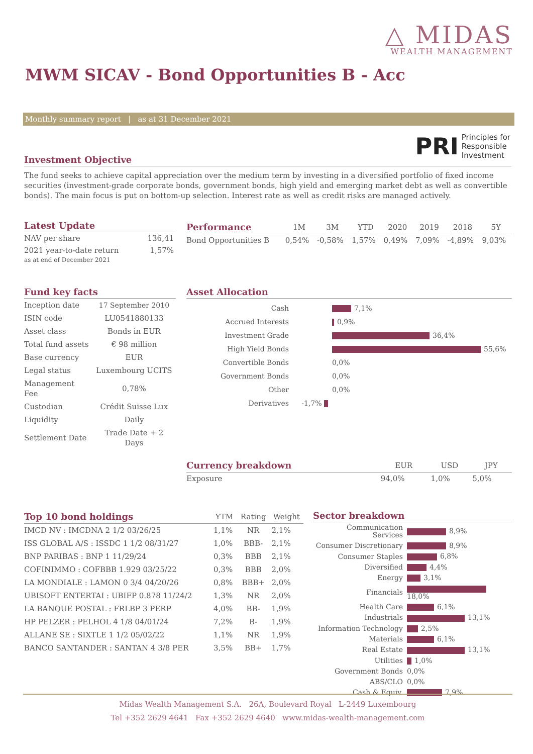△ MIDAS
WEALTH MANAGEMENT
MWM SICAV - Bond Opportunities B - Acc
Monthly summary report | as at 31 December 2021
PRI Principles for
Responsible
Investment
Investment Objective
The fund seeks to achieve capital appreciation over the medium term by investing in a diversified portfolio of fixed income securities (investment-grade corporate bonds, government bonds, high yield and emerging market debt as well as convertible bonds). The main focus is put on bottom-up selection. Interest rate as well as credit risks are managed actively.
Latest Update
| NAV per share | 136,41 |
| 2021 year-to-date return as at end of December 2021 | 1,57% |
| Performance | 1M | 3M | YTD | 2020 | 2019 | 2018 | 5Y |
| --- | --- | --- | --- | --- | --- | --- | --- |
| Bond Opportunities B | 0,54% | -0,58% | 1,57% | 0,49% | 7,09% | -4,89% | 9,03% |
Fund key facts
| Inception date | 17 September 2010 |
| ISIN code | LU0541880133 |
| Asset class | Bonds in EUR |
| Total fund assets | € 98 million |
| Base currency | EUR |
| Legal status | Luxembourg UCITS |
| Management Fee | 0,78% |
| Custodian | Crédit Suisse Lux |
| Liquidity | Daily |
| Settlement Date | Trade Date + 2 Days |
Asset Allocation
| Cash | | 7,1% |
| Accrued Interests | | 0,9% |
| Investment Grade | | 36,4% |
| High Yield Bonds | | 55,6% |
| Convertible Bonds | | 0,0% |
| Government Bonds | | 0,0% |
| Other | | 0,0% |
| Derivatives | -1,7% | |
| Currency breakdown | EUR | USD | JPY |
| --- | --- | --- | --- |
| Exposure | 94,0% | 1,0% | 5,0% |
| Top 10 bond holdings | YTM | Rating | Weight |
| --- | --- | --- | --- |
| IMCD NV : IMCDNA 2 1/2 03/26/25 | 1,1% | NR | 2,1% |
| ISS GLOBAL A/S : ISSDC 1 1/2 08/31/27 | 1,0% | BBB- | 2,1% |
| BNP PARIBAS : BNP 1 11/29/24 | 0,3% | BBB | 2,1% |
| COFINIMMO : COFBBB 1.929 03/25/22 | 0,3% | BBB | 2,0% |
| LA MONDIALE : LAMON 0 3/4 04/20/26 | 0,8% | BBB+ | 2,0% |
| UBISOFT ENTERTAI : UBIFP 0.878 11/24/2 | 1,3% | NR | 2,0% |
| LA BANQUE POSTAL : FRLBP 3 PERP | 4,0% | BB- | 1,9% |
| HP PELZER : PELHOL 4 1/8 04/01/24 | 7,2% | B- | 1,9% |
| ALLANE SE : SIXTLE 1 1/2 05/02/22 | 1,1% | NR | 1,9% |
| BANCO SANTANDER : SANTAN 4 3/8 PER | 3,5% | BB+ | 1,7% |
Sector breakdown
| Communication Services | 8,9% |
| Consumer Discretionary | 8,9% |
| Consumer Staples | 6,8% |
| Diversified | 4,4% |
| Energy | 3,1% |
| Financials | 18,0% |
| Health Care | 6,1% |
| Industrials | 13,1% |
| Information Technology | 2,5% |
| Materials | 6,1% |
| Real Estate | 13,1% |
| Utilities | 1,0% |
| Government Bonds | 0,0% |
| ABS/CLO | 0,0% |
| Cash & Equiv. | 7,9% |
Midas Wealth Management S.A. 26A, Boulevard Royal L-2449 Luxembourg
Tel +352 2629 4641 Fax +352 2629 4640 www.midas-wealth-management.com